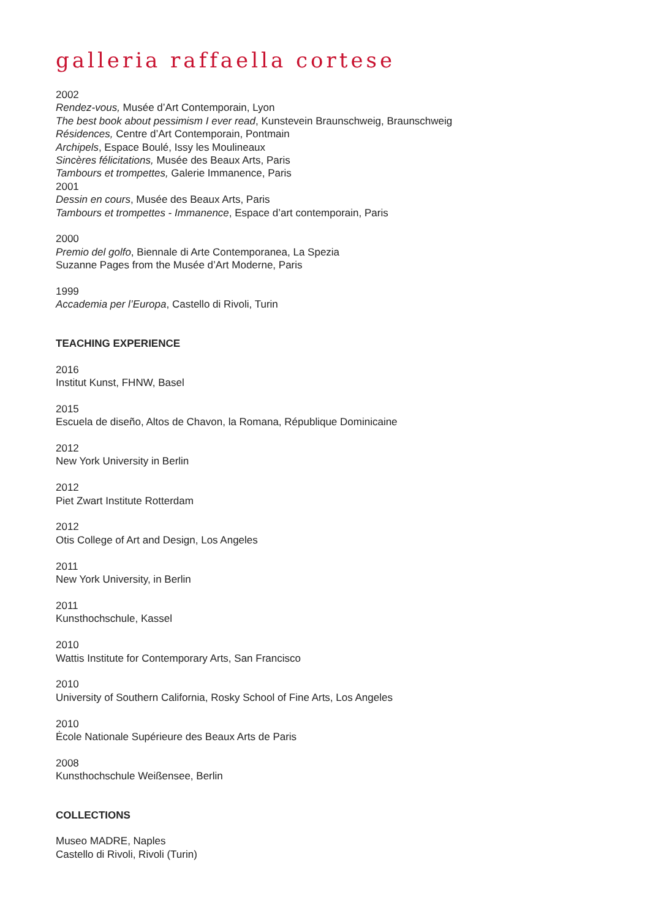galleria raffaella cortese
2002
Rendez-vous, Musée d’Art Contemporain, Lyon
The best book about pessimism I ever read, Kunstevein Braunschweig, Braunschweig
Résidences, Centre d’Art Contemporain, Pontmain
Archipels, Espace Boulé, Issy les Moulineaux
Sincères félicitations, Musée des Beaux Arts, Paris
Tambours et trompettes, Galerie Immanence, Paris
2001
Dessin en cours, Musée des Beaux Arts, Paris
Tambours et trompettes - Immanence, Espace d’art contemporain, Paris
2000
Premio del golfo, Biennale di Arte Contemporanea, La Spezia
Suzanne Pages from the Musée d’Art Moderne, Paris
1999
Accademia per l’Europa, Castello di Rivoli, Turin
TEACHING EXPERIENCE
2016
Institut Kunst, FHNW, Basel
2015
Escuela de diseño, Altos de Chavon, la Romana, République Dominicaine
2012
New York University in Berlin
2012
Piet Zwart Institute Rotterdam
2012
Otis College of Art and Design, Los Angeles
2011
New York University, in Berlin
2011
Kunsthochschule, Kassel
2010
Wattis Institute for Contemporary Arts, San Francisco
2010
University of Southern California, Rosky School of Fine Arts, Los Angeles
2010
Ėcole Nationale Supérieure des Beaux Arts de Paris
2008
Kunsthochschule Weißensee, Berlin
COLLECTIONS
Museo MADRE, Naples
Castello di Rivoli, Rivoli (Turin)